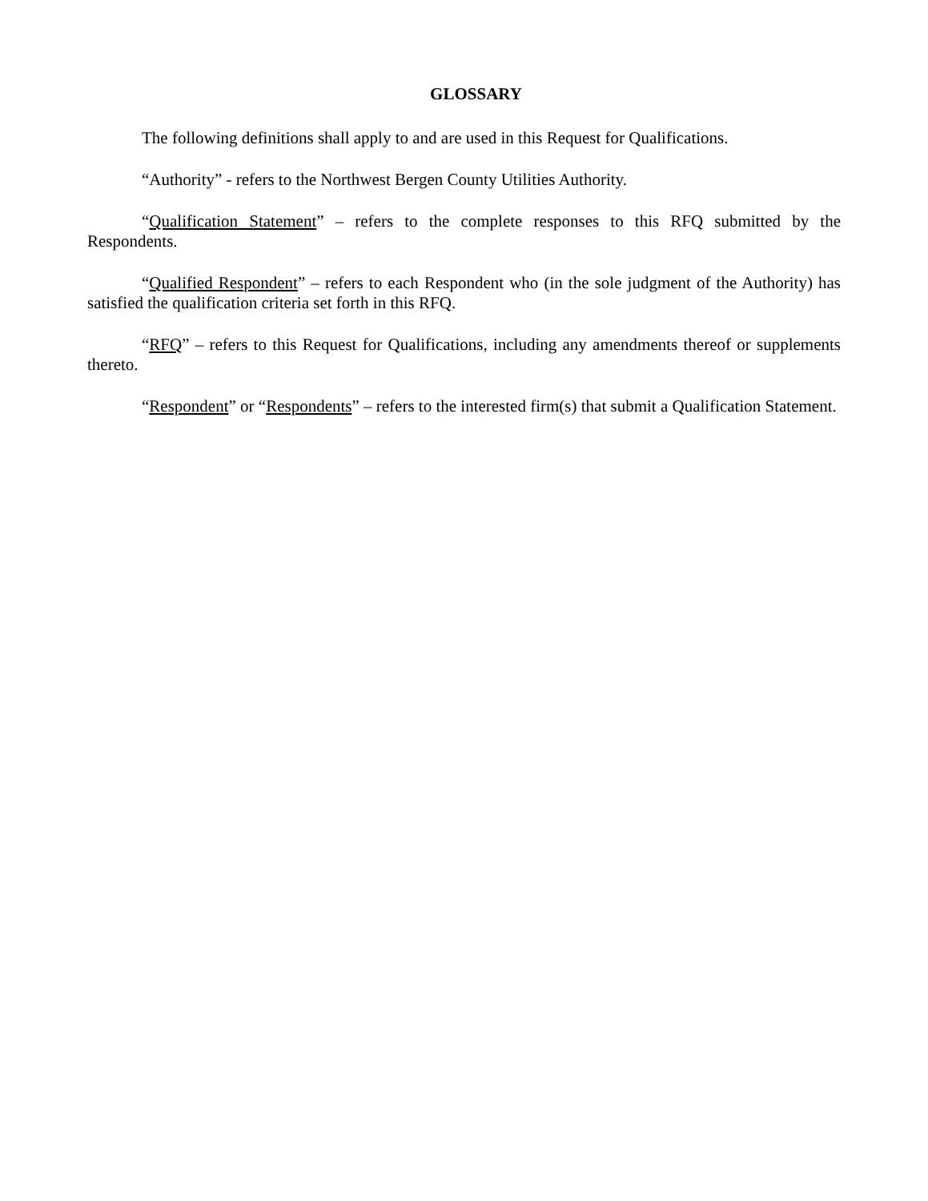GLOSSARY
The following definitions shall apply to and are used in this Request for Qualifications.
“Authority” - refers to the Northwest Bergen County Utilities Authority.
“Qualification Statement” – refers to the complete responses to this RFQ submitted by the Respondents.
“Qualified Respondent” – refers to each Respondent who (in the sole judgment of the Authority) has satisfied the qualification criteria set forth in this RFQ.
“RFQ” – refers to this Request for Qualifications, including any amendments thereof or supplements thereto.
“Respondent” or “Respondents” – refers to the interested firm(s) that submit a Qualification Statement.